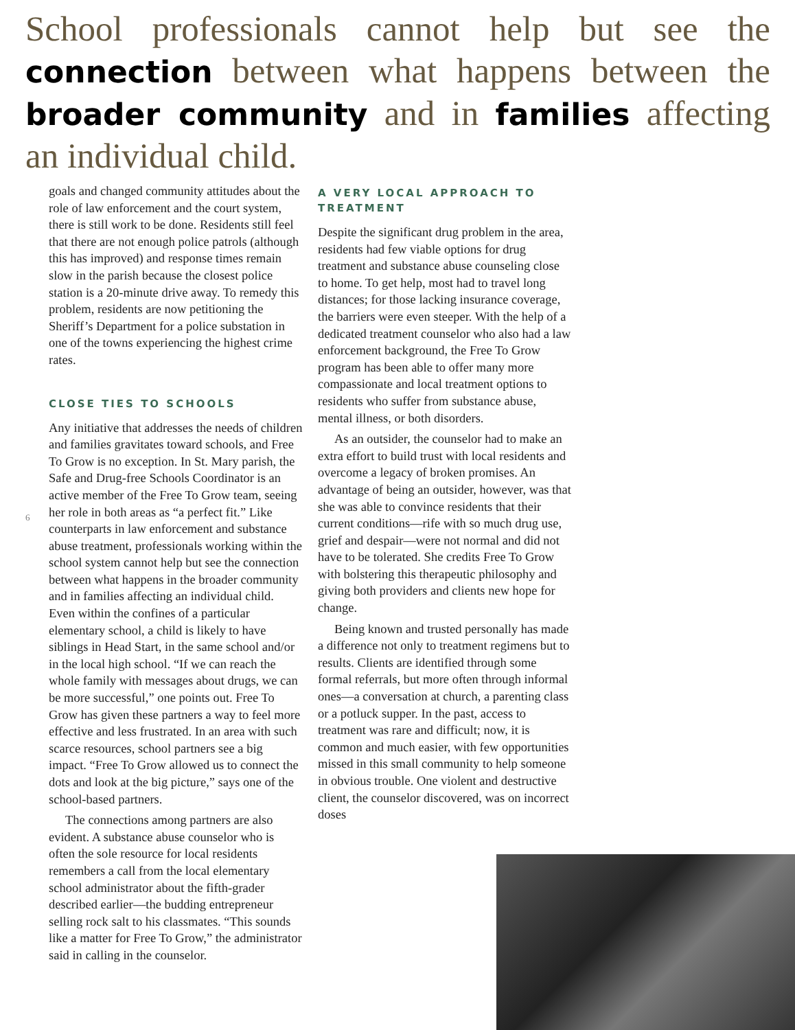School professionals cannot help but see the connection between what happens between the broader community and in families affecting an individual child.
6
goals and changed community attitudes about the role of law enforcement and the court system, there is still work to be done. Residents still feel that there are not enough police patrols (although this has improved) and response times remain slow in the parish because the closest police station is a 20-minute drive away. To remedy this problem, residents are now petitioning the Sheriff’s Department for a police substation in one of the towns experiencing the highest crime rates.
CLOSE TIES TO SCHOOLS
Any initiative that addresses the needs of children and families gravitates toward schools, and Free To Grow is no exception. In St. Mary parish, the Safe and Drug-free Schools Coordinator is an active member of the Free To Grow team, seeing her role in both areas as “a perfect fit.” Like counterparts in law enforcement and substance abuse treatment, professionals working within the school system cannot help but see the connection between what happens in the broader community and in families affecting an individual child. Even within the confines of a particular elementary school, a child is likely to have siblings in Head Start, in the same school and/or in the local high school. “If we can reach the whole family with messages about drugs, we can be more successful,” one points out. Free To Grow has given these partners a way to feel more effective and less frustrated. In an area with such scarce resources, school partners see a big impact. “Free To Grow allowed us to connect the dots and look at the big picture,” says one of the school-based partners.
The connections among partners are also evident. A substance abuse counselor who is often the sole resource for local residents remembers a call from the local elementary school administrator about the fifth-grader described earlier—the budding entrepreneur selling rock salt to his classmates. “This sounds like a matter for Free To Grow,” the administrator said in calling in the counselor.
A VERY LOCAL APPROACH TO TREATMENT
Despite the significant drug problem in the area, residents had few viable options for drug treatment and substance abuse counseling close to home. To get help, most had to travel long distances; for those lacking insurance coverage, the barriers were even steeper. With the help of a dedicated treatment counselor who also had a law enforcement background, the Free To Grow program has been able to offer many more compassionate and local treatment options to residents who suffer from substance abuse, mental illness, or both disorders.
As an outsider, the counselor had to make an extra effort to build trust with local residents and overcome a legacy of broken promises. An advantage of being an outsider, however, was that she was able to convince residents that their current conditions—rife with so much drug use, grief and despair—were not normal and did not have to be tolerated. She credits Free To Grow with bolstering this therapeutic philosophy and giving both providers and clients new hope for change.
Being known and trusted personally has made a difference not only to treatment regimens but to results. Clients are identified through some formal referrals, but more often through informal ones—a conversation at church, a parenting class or a potluck supper. In the past, access to treatment was rare and difficult; now, it is common and much easier, with few opportunities missed in this small community to help someone in obvious trouble. One violent and destructive client, the counselor discovered, was on incorrect doses